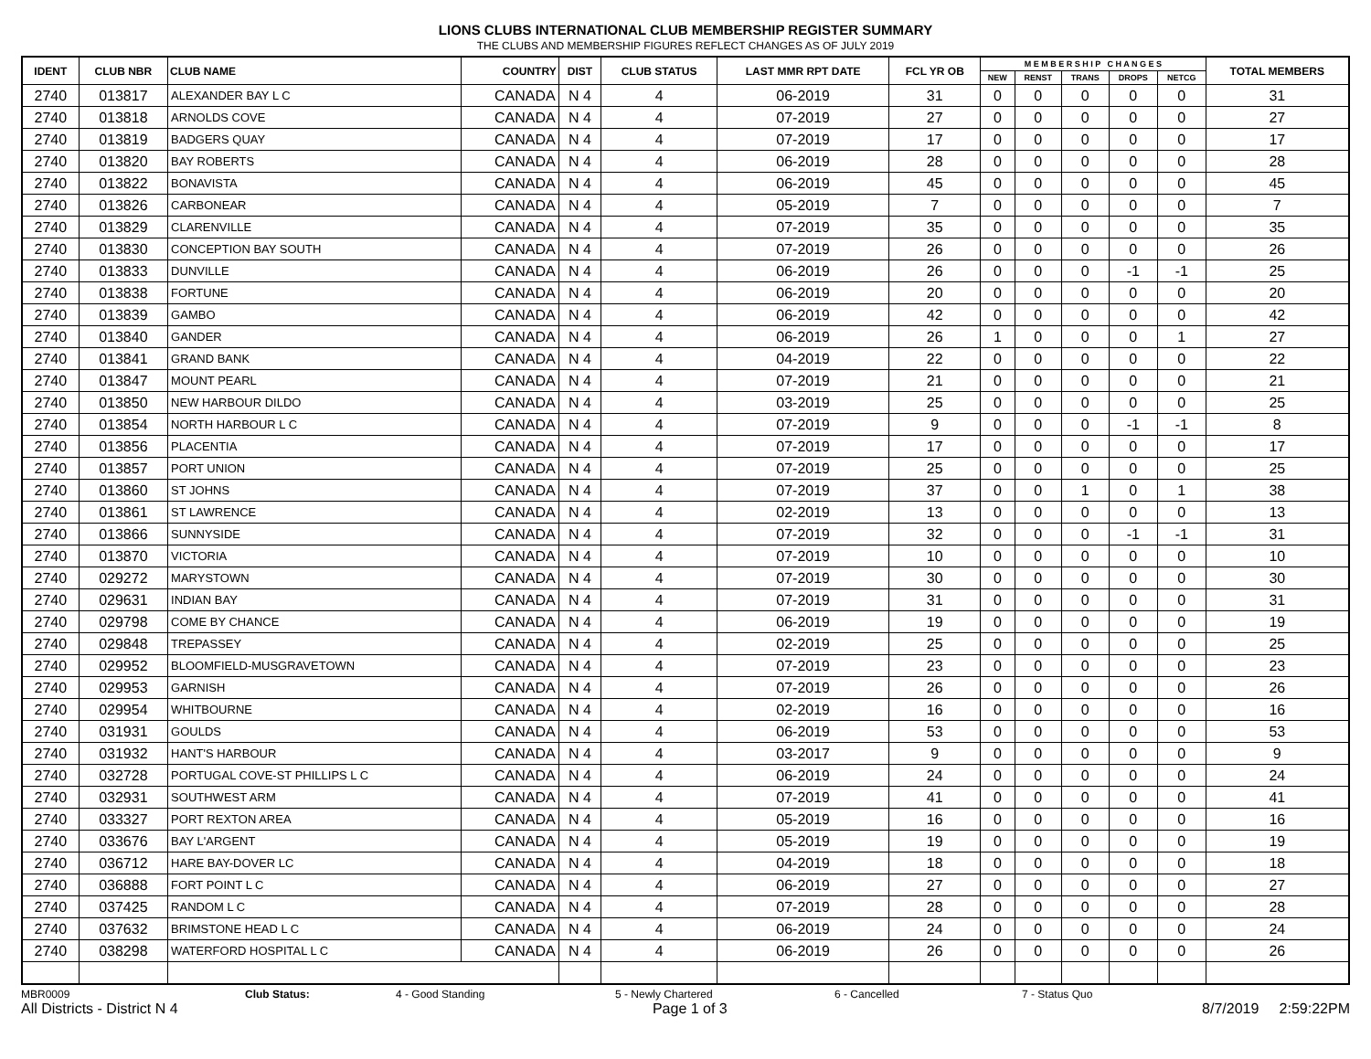LIONS CLUBS INTERNATIONAL CLUB MEMBERSHIP REGISTER SUMMARY
THE CLUBS AND MEMBERSHIP FIGURES REFLECT CHANGES AS OF JULY 2019
| IDENT | CLUB NBR | CLUB NAME | COUNTRY | DIST | CLUB STATUS | LAST MMR RPT DATE | FCL YR OB | M E M B E R S H I P C H A N G E S | | | | | TOTAL MEMBERS |
| --- | --- | --- | --- | --- | --- | --- | --- | --- | --- | --- | --- | --- | --- |
| | | | | | | | | NEW | RENST | TRANS | DROPS | NETCG | |
| 2740 | 013817 | ALEXANDER BAY L C | CANADA | N 4 | 4 | 06-2019 | 31 | 0 | 0 | 0 | 0 | 0 | 31 |
| 2740 | 013818 | ARNOLDS COVE | CANADA | N 4 | 4 | 07-2019 | 27 | 0 | 0 | 0 | 0 | 0 | 27 |
| 2740 | 013819 | BADGERS QUAY | CANADA | N 4 | 4 | 07-2019 | 17 | 0 | 0 | 0 | 0 | 0 | 17 |
| 2740 | 013820 | BAY ROBERTS | CANADA | N 4 | 4 | 06-2019 | 28 | 0 | 0 | 0 | 0 | 0 | 28 |
| 2740 | 013822 | BONAVISTA | CANADA | N 4 | 4 | 06-2019 | 45 | 0 | 0 | 0 | 0 | 0 | 45 |
| 2740 | 013826 | CARBONEAR | CANADA | N 4 | 4 | 05-2019 | 7 | 0 | 0 | 0 | 0 | 0 | 7 |
| 2740 | 013829 | CLARENVILLE | CANADA | N 4 | 4 | 07-2019 | 35 | 0 | 0 | 0 | 0 | 0 | 35 |
| 2740 | 013830 | CONCEPTION BAY SOUTH | CANADA | N 4 | 4 | 07-2019 | 26 | 0 | 0 | 0 | 0 | 0 | 26 |
| 2740 | 013833 | DUNVILLE | CANADA | N 4 | 4 | 06-2019 | 26 | 0 | 0 | 0 | -1 | -1 | 25 |
| 2740 | 013838 | FORTUNE | CANADA | N 4 | 4 | 06-2019 | 20 | 0 | 0 | 0 | 0 | 0 | 20 |
| 2740 | 013839 | GAMBO | CANADA | N 4 | 4 | 06-2019 | 42 | 0 | 0 | 0 | 0 | 0 | 42 |
| 2740 | 013840 | GANDER | CANADA | N 4 | 4 | 06-2019 | 26 | 1 | 0 | 0 | 0 | 1 | 27 |
| 2740 | 013841 | GRAND BANK | CANADA | N 4 | 4 | 04-2019 | 22 | 0 | 0 | 0 | 0 | 0 | 22 |
| 2740 | 013847 | MOUNT PEARL | CANADA | N 4 | 4 | 07-2019 | 21 | 0 | 0 | 0 | 0 | 0 | 21 |
| 2740 | 013850 | NEW HARBOUR DILDO | CANADA | N 4 | 4 | 03-2019 | 25 | 0 | 0 | 0 | 0 | 0 | 25 |
| 2740 | 013854 | NORTH HARBOUR L C | CANADA | N 4 | 4 | 07-2019 | 9 | 0 | 0 | 0 | -1 | -1 | 8 |
| 2740 | 013856 | PLACENTIA | CANADA | N 4 | 4 | 07-2019 | 17 | 0 | 0 | 0 | 0 | 0 | 17 |
| 2740 | 013857 | PORT UNION | CANADA | N 4 | 4 | 07-2019 | 25 | 0 | 0 | 0 | 0 | 0 | 25 |
| 2740 | 013860 | ST JOHNS | CANADA | N 4 | 4 | 07-2019 | 37 | 0 | 0 | 1 | 0 | 1 | 38 |
| 2740 | 013861 | ST LAWRENCE | CANADA | N 4 | 4 | 02-2019 | 13 | 0 | 0 | 0 | 0 | 0 | 13 |
| 2740 | 013866 | SUNNYSIDE | CANADA | N 4 | 4 | 07-2019 | 32 | 0 | 0 | 0 | -1 | -1 | 31 |
| 2740 | 013870 | VICTORIA | CANADA | N 4 | 4 | 07-2019 | 10 | 0 | 0 | 0 | 0 | 0 | 10 |
| 2740 | 029272 | MARYSTOWN | CANADA | N 4 | 4 | 07-2019 | 30 | 0 | 0 | 0 | 0 | 0 | 30 |
| 2740 | 029631 | INDIAN BAY | CANADA | N 4 | 4 | 07-2019 | 31 | 0 | 0 | 0 | 0 | 0 | 31 |
| 2740 | 029798 | COME BY CHANCE | CANADA | N 4 | 4 | 06-2019 | 19 | 0 | 0 | 0 | 0 | 0 | 19 |
| 2740 | 029848 | TREPASSEY | CANADA | N 4 | 4 | 02-2019 | 25 | 0 | 0 | 0 | 0 | 0 | 25 |
| 2740 | 029952 | BLOOMFIELD-MUSGRAVETOWN | CANADA | N 4 | 4 | 07-2019 | 23 | 0 | 0 | 0 | 0 | 0 | 23 |
| 2740 | 029953 | GARNISH | CANADA | N 4 | 4 | 07-2019 | 26 | 0 | 0 | 0 | 0 | 0 | 26 |
| 2740 | 029954 | WHITBOURNE | CANADA | N 4 | 4 | 02-2019 | 16 | 0 | 0 | 0 | 0 | 0 | 16 |
| 2740 | 031931 | GOULDS | CANADA | N 4 | 4 | 06-2019 | 53 | 0 | 0 | 0 | 0 | 0 | 53 |
| 2740 | 031932 | HANT'S HARBOUR | CANADA | N 4 | 4 | 03-2017 | 9 | 0 | 0 | 0 | 0 | 0 | 9 |
| 2740 | 032728 | PORTUGAL COVE-ST PHILLIPS L C | CANADA | N 4 | 4 | 06-2019 | 24 | 0 | 0 | 0 | 0 | 0 | 24 |
| 2740 | 032931 | SOUTHWEST ARM | CANADA | N 4 | 4 | 07-2019 | 41 | 0 | 0 | 0 | 0 | 0 | 41 |
| 2740 | 033327 | PORT REXTON AREA | CANADA | N 4 | 4 | 05-2019 | 16 | 0 | 0 | 0 | 0 | 0 | 16 |
| 2740 | 033676 | BAY L'ARGENT | CANADA | N 4 | 4 | 05-2019 | 19 | 0 | 0 | 0 | 0 | 0 | 19 |
| 2740 | 036712 | HARE BAY-DOVER LC | CANADA | N 4 | 4 | 04-2019 | 18 | 0 | 0 | 0 | 0 | 0 | 18 |
| 2740 | 036888 | FORT POINT L C | CANADA | N 4 | 4 | 06-2019 | 27 | 0 | 0 | 0 | 0 | 0 | 27 |
| 2740 | 037425 | RANDOM L C | CANADA | N 4 | 4 | 07-2019 | 28 | 0 | 0 | 0 | 0 | 0 | 28 |
| 2740 | 037632 | BRIMSTONE HEAD L C | CANADA | N 4 | 4 | 06-2019 | 24 | 0 | 0 | 0 | 0 | 0 | 24 |
| 2740 | 038298 | WATERFORD HOSPITAL L C | CANADA | N 4 | 4 | 06-2019 | 26 | 0 | 0 | 0 | 0 | 0 | 26 |
MBR0009 Club Status: 4 - Good Standing 5 - Newly Chartered 6 - Cancelled 7 - Status Quo
All Districts - District N 4 Page 1 of 3 8/7/2019 2:59:22PM